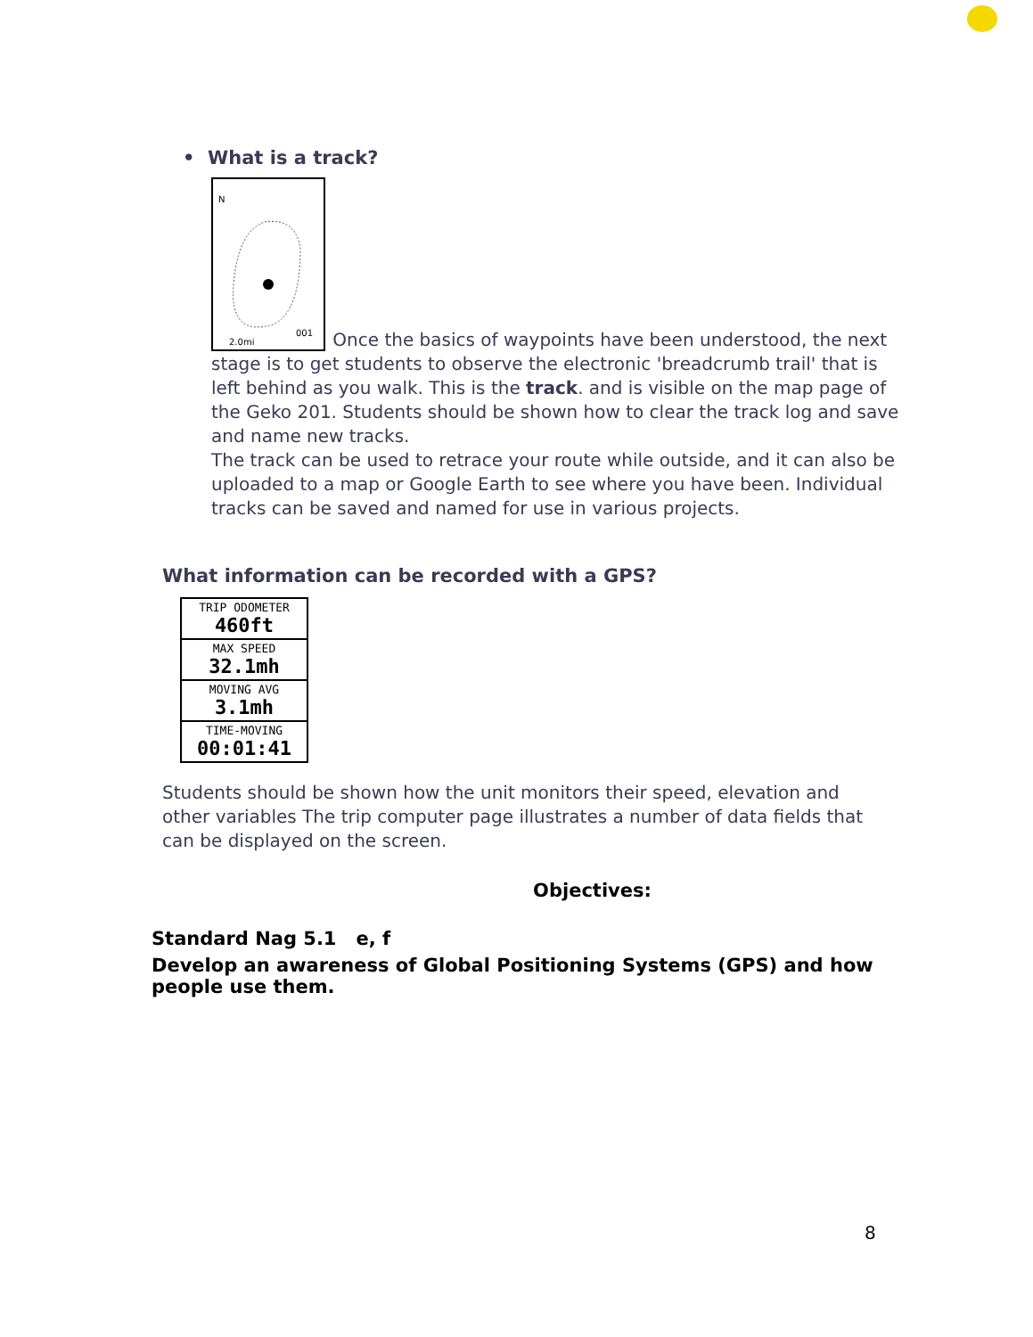• What is a track?
N
2.0mi
001
Once the basics of waypoints have been understood, the next stage is to get students to observe the electronic 'breadcrumb trail' that is left behind as you walk. This is the track. and is visible on the map page of the Geko 201. Students should be shown how to clear the track log and save and name new tracks.
The track can be used to retrace your route while outside, and it can also be uploaded to a map or Google Earth to see where you have been. Individual tracks can be saved and named for use in various projects.
What information can be recorded with a GPS?
TRIP ODOMETER
460ft
MAX SPEED
32.1mh
MOVING AVG
3.1mh
TIME-MOVING
00:01:41
Students should be shown how the unit monitors their speed, elevation and other variables The trip computer page illustrates a number of data fields that can be displayed on the screen.
Objectives:
Standard Nag 5.1 e, f
Develop an awareness of Global Positioning Systems (GPS) and how people use them.
8